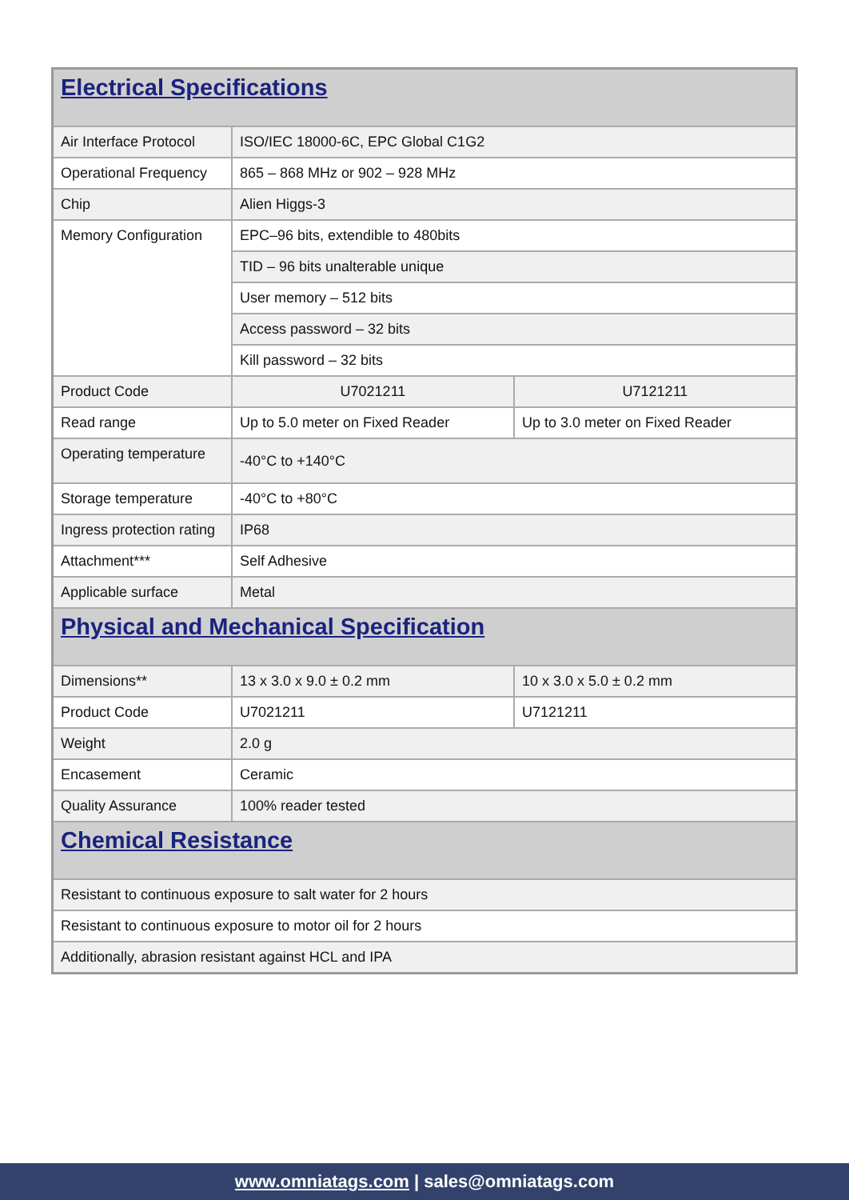| Electrical Specifications | | |
| Air Interface Protocol | ISO/IEC 18000-6C, EPC Global C1G2 | |
| Operational Frequency | 865 – 868 MHz or 902 – 928 MHz | |
| Chip | Alien Higgs-3 | |
| Memory Configuration | EPC–96 bits, extendible to 480bits | |
| | TID – 96 bits unalterable unique | |
| | User memory – 512 bits | |
| | Access password – 32 bits | |
| | Kill password – 32 bits | |
| Product Code | U7021211 | U7121211 |
| Read range | Up to 5.0 meter on Fixed Reader | Up to 3.0 meter on Fixed Reader |
| Operating temperature | -40°C to +140°C | |
| Storage temperature | -40°C to +80°C | |
| Ingress protection rating | IP68 | |
| Attachment*** | Self Adhesive | |
| Applicable surface | Metal | |
| Physical and Mechanical Specification | | |
| Dimensions** | 13 x 3.0 x 9.0 ± 0.2 mm | 10 x 3.0 x 5.0 ± 0.2 mm |
| Product Code | U7021211 | U7121211 |
| Weight | 2.0 g | |
| Encasement | Ceramic | |
| Quality Assurance | 100% reader tested | |
| Chemical Resistance | | |
| Resistant to continuous exposure to salt water for 2 hours | | |
| Resistant to continuous exposure to motor oil for 2 hours | | |
| Additionally, abrasion resistant against HCL and IPA | | |
www.omniatags.com | sales@omniatags.com